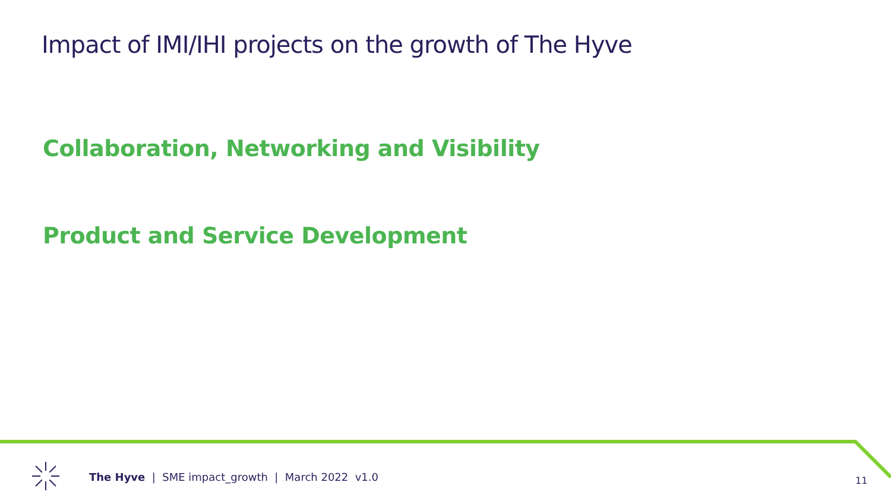Impact of IMI/IHI projects on the growth of The Hyve
Collaboration, Networking and Visibility
Product and Service Development
The Hyve | SME impact_growth | March 2022 v1.0
11